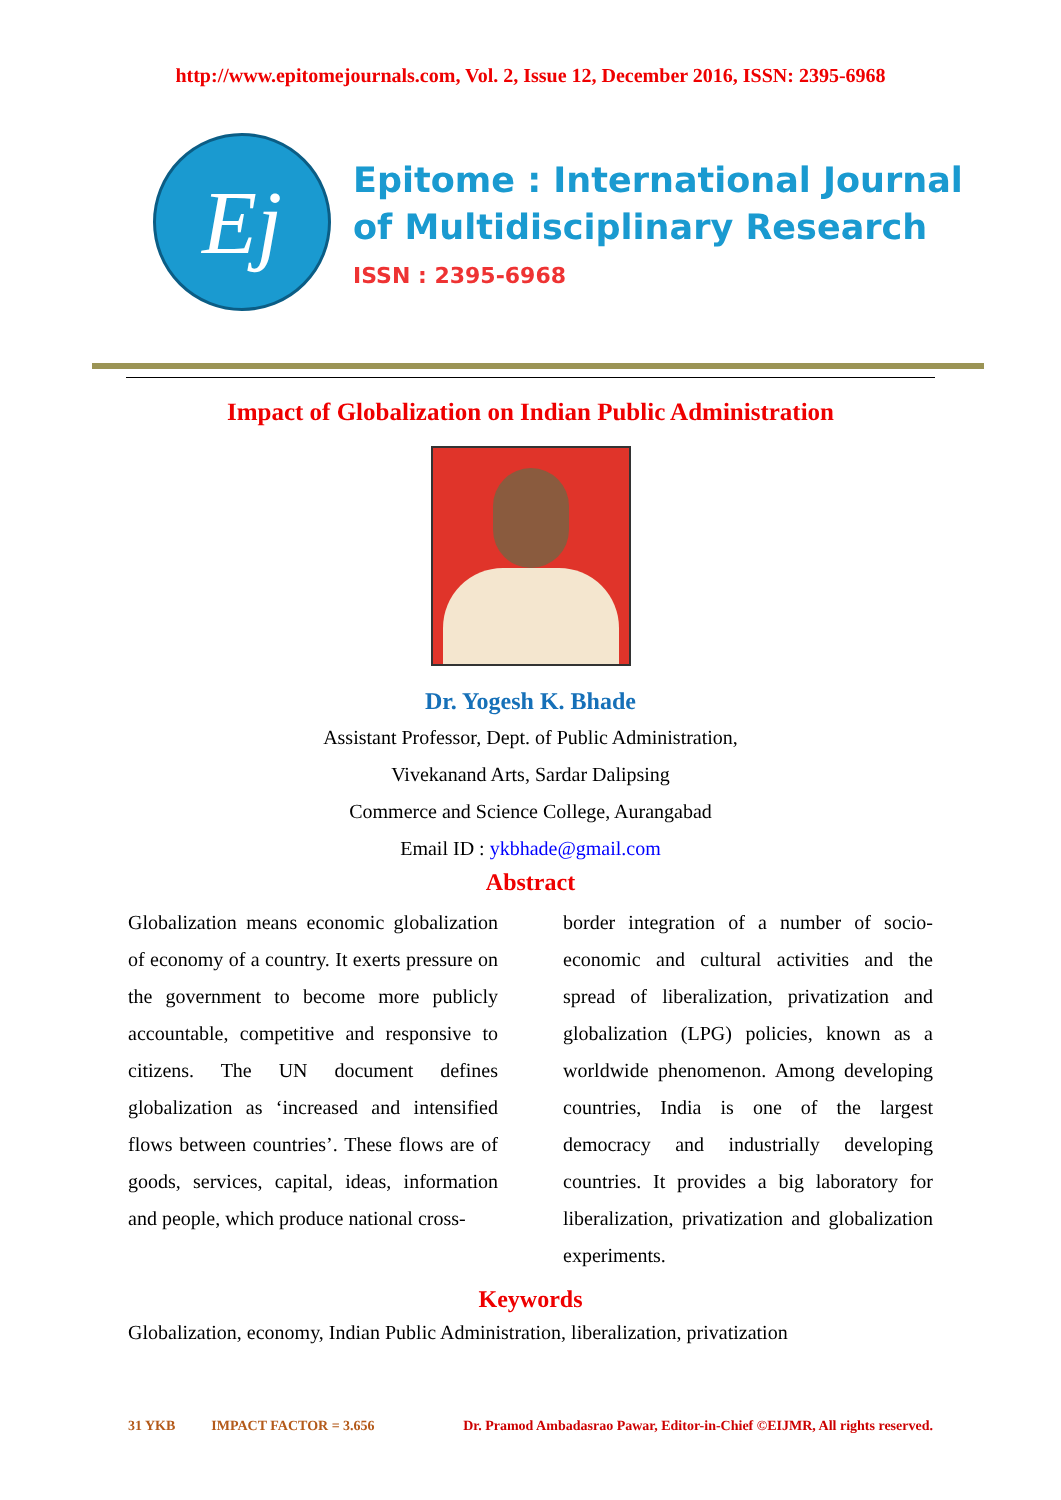http://www.epitomejournals.com, Vol. 2, Issue 12, December 2016, ISSN: 2395-6968
Ej
Epitome : International Journal
of Multidisciplinary Research
ISSN : 2395-6968
Impact of Globalization on Indian Public Administration
Dr. Yogesh K. Bhade
Assistant Professor, Dept. of Public Administration,
Vivekanand Arts, Sardar Dalipsing
Commerce and Science College, Aurangabad
Email ID : ykbhade@gmail.com
Abstract
Globalization means economic globalization of economy of a country. It exerts pressure on the government to become more publicly accountable, competitive and responsive to citizens. The UN document defines globalization as ‘increased and intensified flows between countries’. These flows are of goods, services, capital, ideas, information and people, which produce national cross-
border integration of a number of socio-economic and cultural activities and the spread of liberalization, privatization and globalization (LPG) policies, known as a worldwide phenomenon. Among developing countries, India is one of the largest democracy and industrially developing countries. It provides a big laboratory for liberalization, privatization and globalization experiments.
Keywords
Globalization, economy, Indian Public Administration, liberalization, privatization
31 YKB IMPACT FACTOR = 3.656 Dr. Pramod Ambadasrao Pawar, Editor-in-Chief ©EIJMR, All rights reserved.